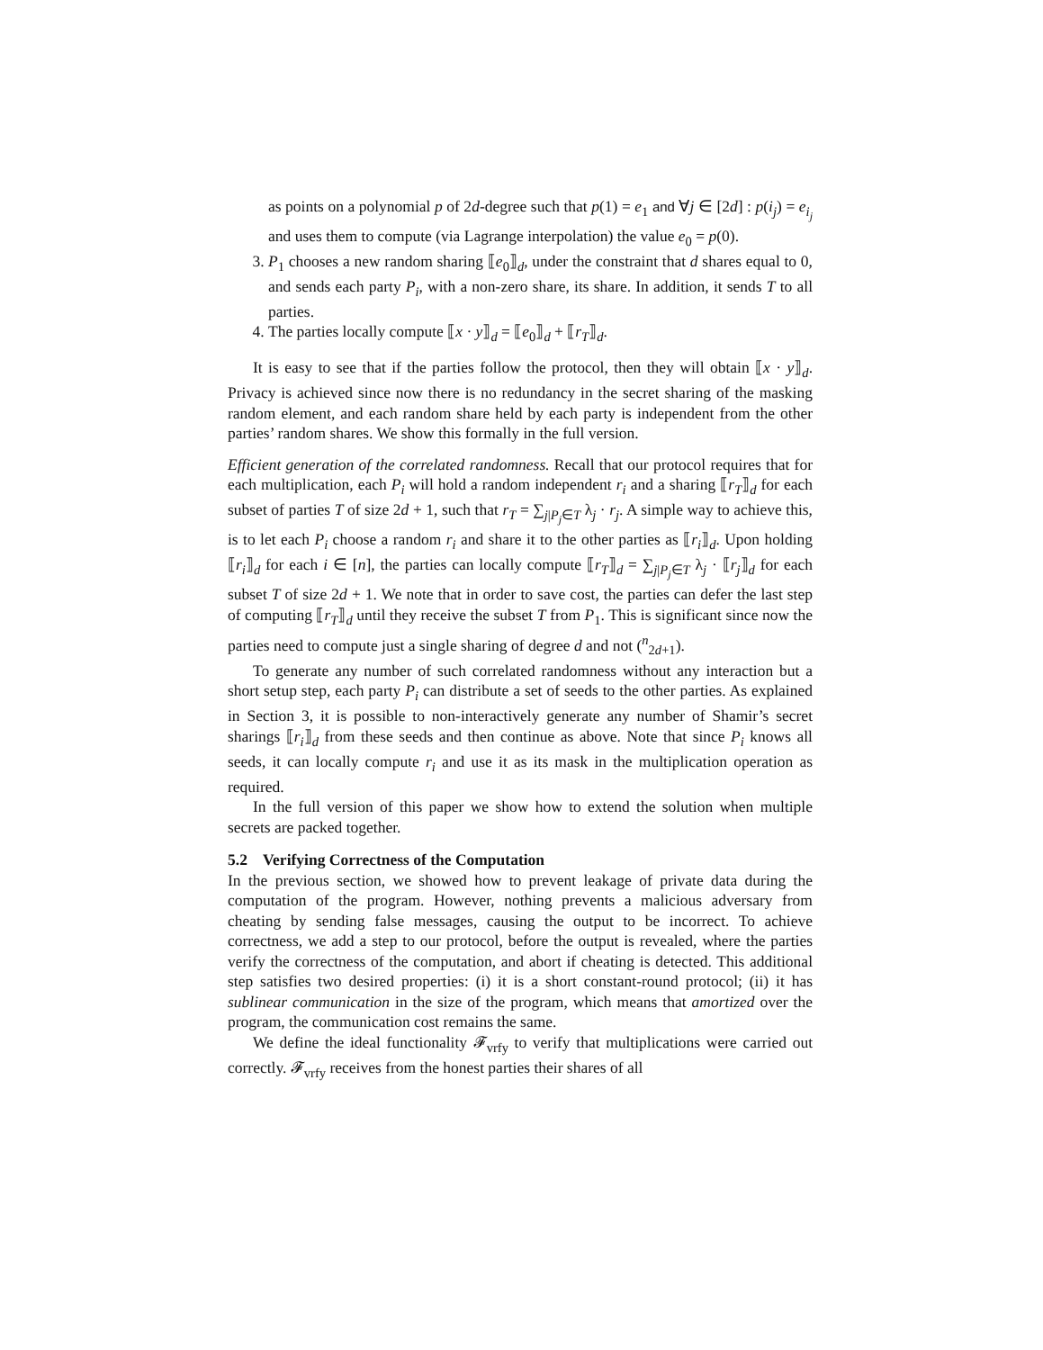as points on a polynomial p of 2d-degree such that p(1) = e<sub>1</sub> and ∀j ∈ [2d] : p(i<sub>j</sub>) = e<sub>i<sub>j</sub></sub> and uses them to compute (via Lagrange interpolation) the value e<sub>0</sub> = p(0).
3. P<sub>1</sub> chooses a new random sharing ⟦e<sub>0</sub>⟧<sub>d</sub>, under the constraint that d shares equal to 0, and sends each party P<sub>i</sub>, with a non-zero share, its share. In addition, it sends T to all parties.
4. The parties locally compute ⟦x · y⟧<sub>d</sub> = ⟦e<sub>0</sub>⟧<sub>d</sub> + ⟦r<sub>T</sub>⟧<sub>d</sub>.
It is easy to see that if the parties follow the protocol, then they will obtain ⟦x · y⟧<sub>d</sub>. Privacy is achieved since now there is no redundancy in the secret sharing of the masking random element, and each random share held by each party is independent from the other parties’ random shares. We show this formally in the full version.
Efficient generation of the correlated randomness. Recall that our protocol requires that for each multiplication, each P<sub>i</sub> will hold a random independent r<sub>i</sub> and a sharing ⟦r<sub>T</sub>⟧<sub>d</sub> for each subset of parties T of size 2d + 1, such that r<sub>T</sub> = ∑<sub>j|P<sub>j</sub>∈T</sub> λ<sub>j</sub> · r<sub>j</sub>. A simple way to achieve this, is to let each P<sub>i</sub> choose a random r<sub>i</sub> and share it to the other parties as ⟦r<sub>i</sub>⟧<sub>d</sub>. Upon holding ⟦r<sub>i</sub>⟧<sub>d</sub> for each i ∈ [n], the parties can locally compute ⟦r<sub>T</sub>⟧<sub>d</sub> = ∑<sub>j|P<sub>j</sub>∈T</sub> λ<sub>j</sub> · ⟦r<sub>j</sub>⟧<sub>d</sub> for each subset T of size 2d + 1. We note that in order to save cost, the parties can defer the last step of computing ⟦r<sub>T</sub>⟧<sub>d</sub> until they receive the subset T from P<sub>1</sub>. This is significant since now the parties need to compute just a single sharing of degree d and not (<sup>n</sup><sub>2d+1</sub>).
To generate any number of such correlated randomness without any interaction but a short setup step, each party P<sub>i</sub> can distribute a set of seeds to the other parties. As explained in Section 3, it is possible to non-interactively generate any number of Shamir’s secret sharings ⟦r<sub>i</sub>⟧<sub>d</sub> from these seeds and then continue as above. Note that since P<sub>i</sub> knows all seeds, it can locally compute r<sub>i</sub> and use it as its mask in the multiplication operation as required.
In the full version of this paper we show how to extend the solution when multiple secrets are packed together.
5.2 Verifying Correctness of the Computation
In the previous section, we showed how to prevent leakage of private data during the computation of the program. However, nothing prevents a malicious adversary from cheating by sending false messages, causing the output to be incorrect. To achieve correctness, we add a step to our protocol, before the output is revealed, where the parties verify the correctness of the computation, and abort if cheating is detected. This additional step satisfies two desired properties: (i) it is a short constant-round protocol; (ii) it has sublinear communication in the size of the program, which means that amortized over the program, the communication cost remains the same.
We define the ideal functionality 𝓕<sub>vrfy</sub> to verify that multiplications were carried out correctly. 𝓕<sub>vrfy</sub> receives from the honest parties their shares of all